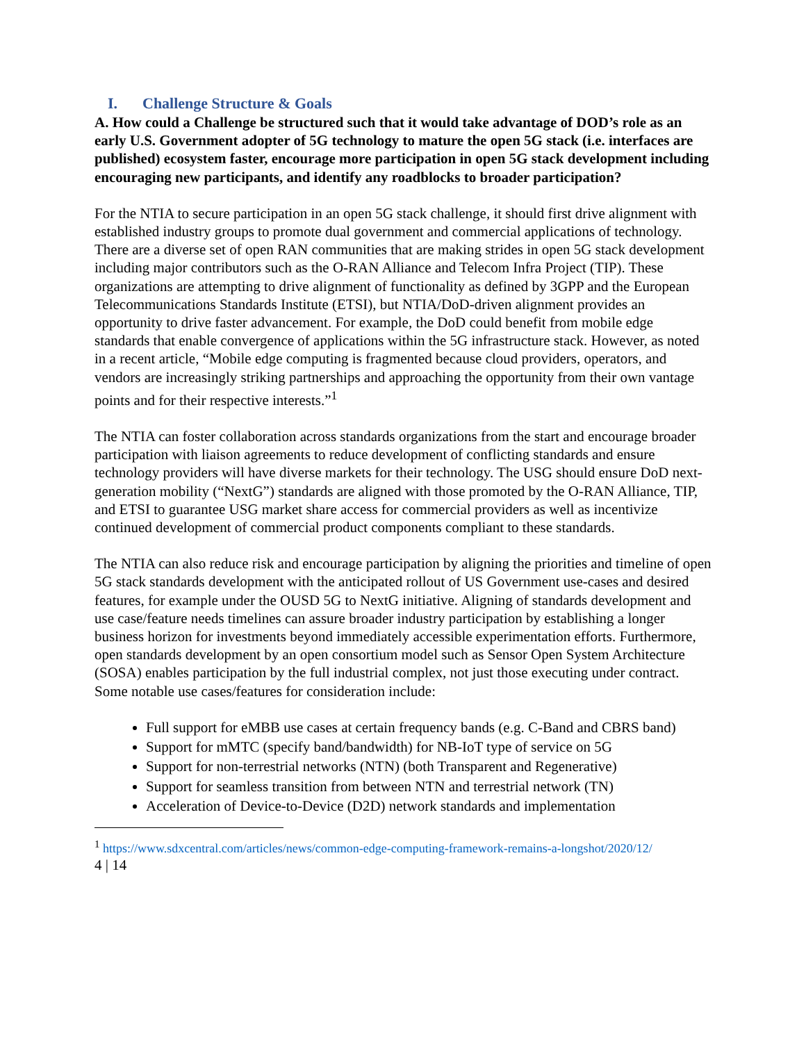I. Challenge Structure & Goals
A. How could a Challenge be structured such that it would take advantage of DOD’s role as an early U.S. Government adopter of 5G technology to mature the open 5G stack (i.e. interfaces are published) ecosystem faster, encourage more participation in open 5G stack development including encouraging new participants, and identify any roadblocks to broader participation?
For the NTIA to secure participation in an open 5G stack challenge, it should first drive alignment with established industry groups to promote dual government and commercial applications of technology. There are a diverse set of open RAN communities that are making strides in open 5G stack development including major contributors such as the O-RAN Alliance and Telecom Infra Project (TIP). These organizations are attempting to drive alignment of functionality as defined by 3GPP and the European Telecommunications Standards Institute (ETSI), but NTIA/DoD-driven alignment provides an opportunity to drive faster advancement. For example, the DoD could benefit from mobile edge standards that enable convergence of applications within the 5G infrastructure stack. However, as noted in a recent article, “Mobile edge computing is fragmented because cloud providers, operators, and vendors are increasingly striking partnerships and approaching the opportunity from their own vantage points and for their respective interests.”<sup>1</sup>
The NTIA can foster collaboration across standards organizations from the start and encourage broader participation with liaison agreements to reduce development of conflicting standards and ensure technology providers will have diverse markets for their technology. The USG should ensure DoD next-generation mobility (“NextG”) standards are aligned with those promoted by the O-RAN Alliance, TIP, and ETSI to guarantee USG market share access for commercial providers as well as incentivize continued development of commercial product components compliant to these standards.
The NTIA can also reduce risk and encourage participation by aligning the priorities and timeline of open 5G stack standards development with the anticipated rollout of US Government use-cases and desired features, for example under the OUSD 5G to NextG initiative. Aligning of standards development and use case/feature needs timelines can assure broader industry participation by establishing a longer business horizon for investments beyond immediately accessible experimentation efforts. Furthermore, open standards development by an open consortium model such as Sensor Open System Architecture (SOSA) enables participation by the full industrial complex, not just those executing under contract. Some notable use cases/features for consideration include:
Full support for eMBB use cases at certain frequency bands (e.g. C-Band and CBRS band)
Support for mMTC (specify band/bandwidth) for NB-IoT type of service on 5G
Support for non-terrestrial networks (NTN) (both Transparent and Regenerative)
Support for seamless transition from between NTN and terrestrial network (TN)
Acceleration of Device-to-Device (D2D) network standards and implementation
<sup>1</sup> https://www.sdxcentral.com/articles/news/common-edge-computing-framework-remains-a-longshot/2020/12/
4 | 14